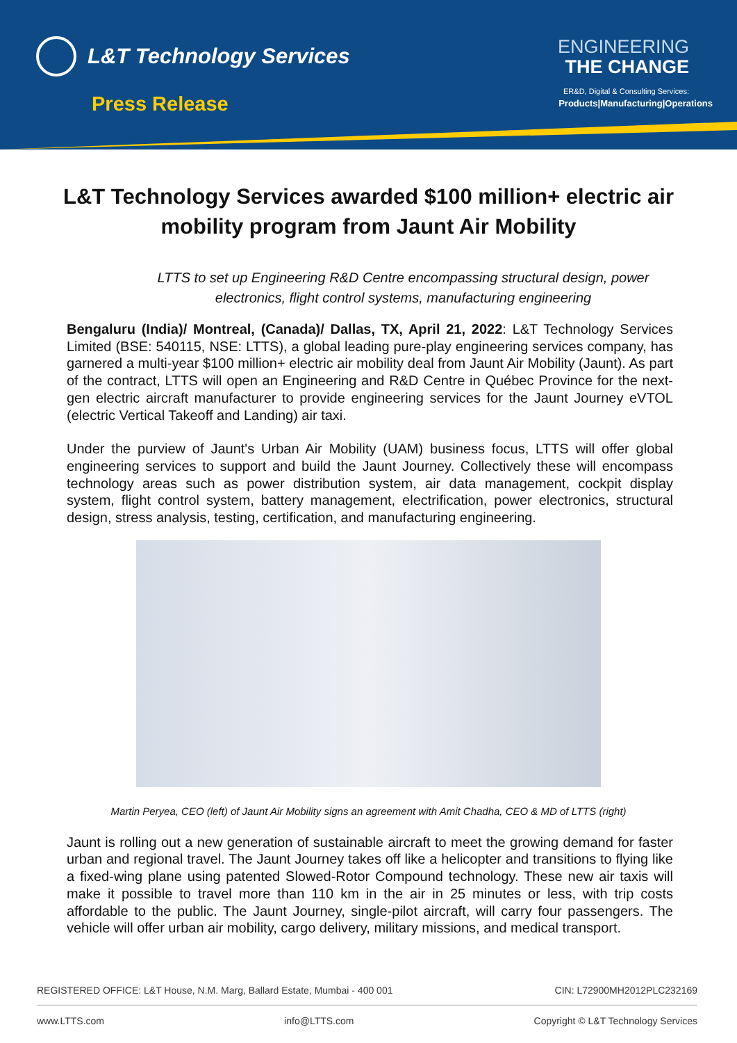L&T Technology Services
Press Release
ENGINEERING
THE CHANGE
ER&D, Digital & Consulting Services:
Products|Manufacturing|Operations
L&T Technology Services awarded $100 million+ electric air mobility program from Jaunt Air Mobility
LTTS to set up Engineering R&D Centre encompassing structural design, power electronics, flight control systems, manufacturing engineering
Bengaluru (India)/ Montreal, (Canada)/ Dallas, TX, April 21, 2022: L&T Technology Services Limited (BSE: 540115, NSE: LTTS), a global leading pure-play engineering services company, has garnered a multi-year $100 million+ electric air mobility deal from Jaunt Air Mobility (Jaunt). As part of the contract, LTTS will open an Engineering and R&D Centre in Québec Province for the next-gen electric aircraft manufacturer to provide engineering services for the Jaunt Journey eVTOL (electric Vertical Takeoff and Landing) air taxi.
Under the purview of Jaunt's Urban Air Mobility (UAM) business focus, LTTS will offer global engineering services to support and build the Jaunt Journey. Collectively these will encompass technology areas such as power distribution system, air data management, cockpit display system, flight control system, battery management, electrification, power electronics, structural design, stress analysis, testing, certification, and manufacturing engineering.
Martin Peryea, CEO (left) of Jaunt Air Mobility signs an agreement with Amit Chadha, CEO & MD of LTTS (right)
Jaunt is rolling out a new generation of sustainable aircraft to meet the growing demand for faster urban and regional travel. The Jaunt Journey takes off like a helicopter and transitions to flying like a fixed-wing plane using patented Slowed-Rotor Compound technology. These new air taxis will make it possible to travel more than 110 km in the air in 25 minutes or less, with trip costs affordable to the public. The Jaunt Journey, single-pilot aircraft, will carry four passengers. The vehicle will offer urban air mobility, cargo delivery, military missions, and medical transport.
REGISTERED OFFICE: L&T House, N.M. Marg, Ballard Estate, Mumbai - 400 001 CIN: L72900MH2012PLC232169
www.LTTS.com info@LTTS.com Copyright © L&T Technology Services